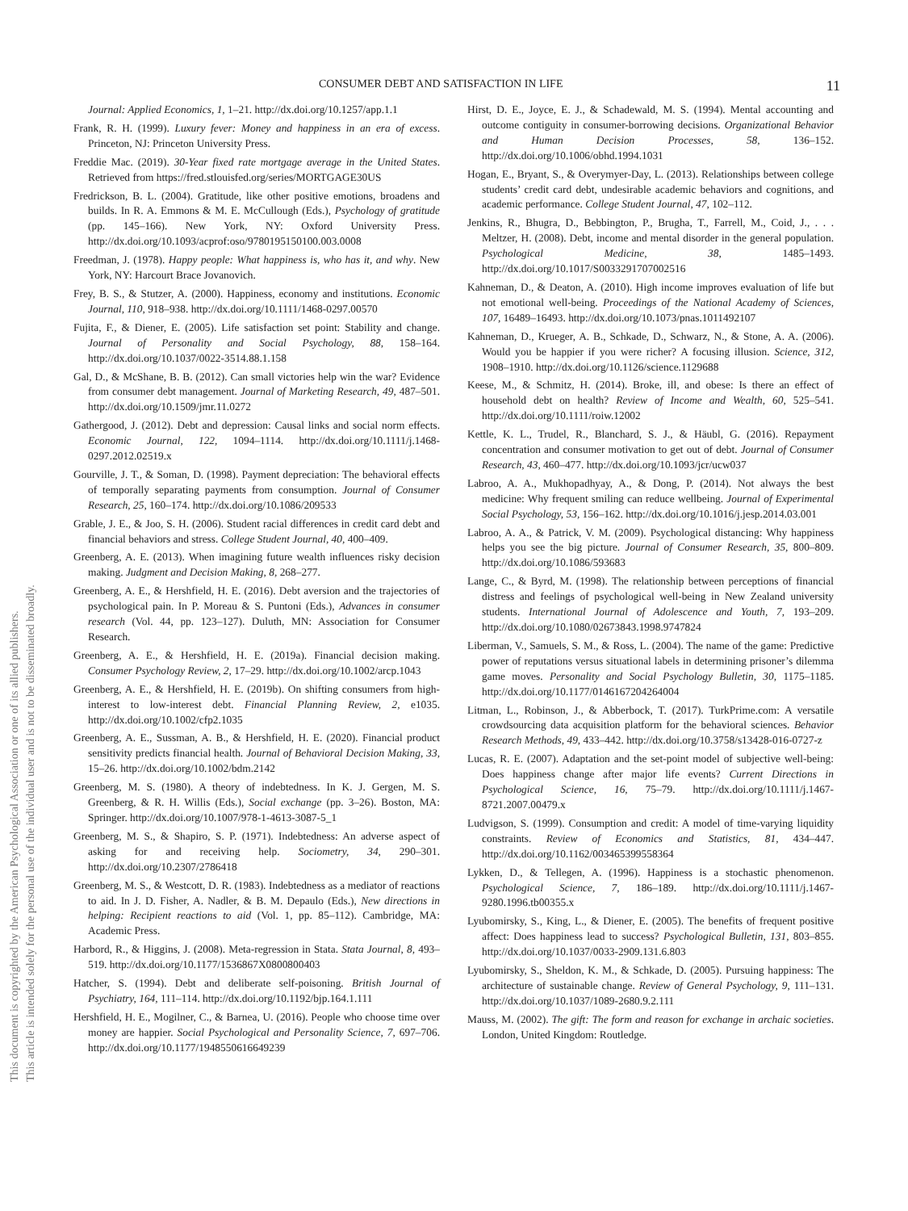This document is copyrighted by the American Psychological Association or one of its allied publishers.
This article is intended solely for the personal use of the individual user and is not to be disseminated broadly.
CONSUMER DEBT AND SATISFACTION IN LIFE 11
Journal: Applied Economics, 1, 1–21. http://dx.doi.org/10.1257/app.1.1
Frank, R. H. (1999). Luxury fever: Money and happiness in an era of excess. Princeton, NJ: Princeton University Press.
Freddie Mac. (2019). 30-Year fixed rate mortgage average in the United States. Retrieved from https://fred.stlouisfed.org/series/MORTGAGE30US
Fredrickson, B. L. (2004). Gratitude, like other positive emotions, broadens and builds. In R. A. Emmons & M. E. McCullough (Eds.), Psychology of gratitude (pp. 145–166). New York, NY: Oxford University Press. http://dx.doi.org/10.1093/acprof:oso/9780195150100.003.0008
Freedman, J. (1978). Happy people: What happiness is, who has it, and why. New York, NY: Harcourt Brace Jovanovich.
Frey, B. S., & Stutzer, A. (2000). Happiness, economy and institutions. Economic Journal, 110, 918–938. http://dx.doi.org/10.1111/1468-0297.00570
Fujita, F., & Diener, E. (2005). Life satisfaction set point: Stability and change. Journal of Personality and Social Psychology, 88, 158–164. http://dx.doi.org/10.1037/0022-3514.88.1.158
Gal, D., & McShane, B. B. (2012). Can small victories help win the war? Evidence from consumer debt management. Journal of Marketing Research, 49, 487–501. http://dx.doi.org/10.1509/jmr.11.0272
Gathergood, J. (2012). Debt and depression: Causal links and social norm effects. Economic Journal, 122, 1094–1114. http://dx.doi.org/10.1111/j.1468-0297.2012.02519.x
Gourville, J. T., & Soman, D. (1998). Payment depreciation: The behavioral effects of temporally separating payments from consumption. Journal of Consumer Research, 25, 160–174. http://dx.doi.org/10.1086/209533
Grable, J. E., & Joo, S. H. (2006). Student racial differences in credit card debt and financial behaviors and stress. College Student Journal, 40, 400–409.
Greenberg, A. E. (2013). When imagining future wealth influences risky decision making. Judgment and Decision Making, 8, 268–277.
Greenberg, A. E., & Hershfield, H. E. (2016). Debt aversion and the trajectories of psychological pain. In P. Moreau & S. Puntoni (Eds.), Advances in consumer research (Vol. 44, pp. 123–127). Duluth, MN: Association for Consumer Research.
Greenberg, A. E., & Hershfield, H. E. (2019a). Financial decision making. Consumer Psychology Review, 2, 17–29. http://dx.doi.org/10.1002/arcp.1043
Greenberg, A. E., & Hershfield, H. E. (2019b). On shifting consumers from high-interest to low-interest debt. Financial Planning Review, 2, e1035. http://dx.doi.org/10.1002/cfp2.1035
Greenberg, A. E., Sussman, A. B., & Hershfield, H. E. (2020). Financial product sensitivity predicts financial health. Journal of Behavioral Decision Making, 33, 15–26. http://dx.doi.org/10.1002/bdm.2142
Greenberg, M. S. (1980). A theory of indebtedness. In K. J. Gergen, M. S. Greenberg, & R. H. Willis (Eds.), Social exchange (pp. 3–26). Boston, MA: Springer. http://dx.doi.org/10.1007/978-1-4613-3087-5_1
Greenberg, M. S., & Shapiro, S. P. (1971). Indebtedness: An adverse aspect of asking for and receiving help. Sociometry, 34, 290–301. http://dx.doi.org/10.2307/2786418
Greenberg, M. S., & Westcott, D. R. (1983). Indebtedness as a mediator of reactions to aid. In J. D. Fisher, A. Nadler, & B. M. Depaulo (Eds.), New directions in helping: Recipient reactions to aid (Vol. 1, pp. 85–112). Cambridge, MA: Academic Press.
Harbord, R., & Higgins, J. (2008). Meta-regression in Stata. Stata Journal, 8, 493–519. http://dx.doi.org/10.1177/1536867X0800800403
Hatcher, S. (1994). Debt and deliberate self-poisoning. British Journal of Psychiatry, 164, 111–114. http://dx.doi.org/10.1192/bjp.164.1.111
Hershfield, H. E., Mogilner, C., & Barnea, U. (2016). People who choose time over money are happier. Social Psychological and Personality Science, 7, 697–706. http://dx.doi.org/10.1177/1948550616649239
Hirst, D. E., Joyce, E. J., & Schadewald, M. S. (1994). Mental accounting and outcome contiguity in consumer-borrowing decisions. Organizational Behavior and Human Decision Processes, 58, 136–152. http://dx.doi.org/10.1006/obhd.1994.1031
Hogan, E., Bryant, S., & Overymyer-Day, L. (2013). Relationships between college students’ credit card debt, undesirable academic behaviors and cognitions, and academic performance. College Student Journal, 47, 102–112.
Jenkins, R., Bhugra, D., Bebbington, P., Brugha, T., Farrell, M., Coid, J., . . . Meltzer, H. (2008). Debt, income and mental disorder in the general population. Psychological Medicine, 38, 1485–1493. http://dx.doi.org/10.1017/S0033291707002516
Kahneman, D., & Deaton, A. (2010). High income improves evaluation of life but not emotional well-being. Proceedings of the National Academy of Sciences, 107, 16489–16493. http://dx.doi.org/10.1073/pnas.1011492107
Kahneman, D., Krueger, A. B., Schkade, D., Schwarz, N., & Stone, A. A. (2006). Would you be happier if you were richer? A focusing illusion. Science, 312, 1908–1910. http://dx.doi.org/10.1126/science.1129688
Keese, M., & Schmitz, H. (2014). Broke, ill, and obese: Is there an effect of household debt on health? Review of Income and Wealth, 60, 525–541. http://dx.doi.org/10.1111/roiw.12002
Kettle, K. L., Trudel, R., Blanchard, S. J., & Häubl, G. (2016). Repayment concentration and consumer motivation to get out of debt. Journal of Consumer Research, 43, 460–477. http://dx.doi.org/10.1093/jcr/ucw037
Labroo, A. A., Mukhopadhyay, A., & Dong, P. (2014). Not always the best medicine: Why frequent smiling can reduce wellbeing. Journal of Experimental Social Psychology, 53, 156–162. http://dx.doi.org/10.1016/j.jesp.2014.03.001
Labroo, A. A., & Patrick, V. M. (2009). Psychological distancing: Why happiness helps you see the big picture. Journal of Consumer Research, 35, 800–809. http://dx.doi.org/10.1086/593683
Lange, C., & Byrd, M. (1998). The relationship between perceptions of financial distress and feelings of psychological well-being in New Zealand university students. International Journal of Adolescence and Youth, 7, 193–209. http://dx.doi.org/10.1080/02673843.1998.9747824
Liberman, V., Samuels, S. M., & Ross, L. (2004). The name of the game: Predictive power of reputations versus situational labels in determining prisoner’s dilemma game moves. Personality and Social Psychology Bulletin, 30, 1175–1185. http://dx.doi.org/10.1177/0146167204264004
Litman, L., Robinson, J., & Abberbock, T. (2017). TurkPrime.com: A versatile crowdsourcing data acquisition platform for the behavioral sciences. Behavior Research Methods, 49, 433–442. http://dx.doi.org/10.3758/s13428-016-0727-z
Lucas, R. E. (2007). Adaptation and the set-point model of subjective well-being: Does happiness change after major life events? Current Directions in Psychological Science, 16, 75–79. http://dx.doi.org/10.1111/j.1467-8721.2007.00479.x
Ludvigson, S. (1999). Consumption and credit: A model of time-varying liquidity constraints. Review of Economics and Statistics, 81, 434–447. http://dx.doi.org/10.1162/003465399558364
Lykken, D., & Tellegen, A. (1996). Happiness is a stochastic phenomenon. Psychological Science, 7, 186–189. http://dx.doi.org/10.1111/j.1467-9280.1996.tb00355.x
Lyubomirsky, S., King, L., & Diener, E. (2005). The benefits of frequent positive affect: Does happiness lead to success? Psychological Bulletin, 131, 803–855. http://dx.doi.org/10.1037/0033-2909.131.6.803
Lyubomirsky, S., Sheldon, K. M., & Schkade, D. (2005). Pursuing happiness: The architecture of sustainable change. Review of General Psychology, 9, 111–131. http://dx.doi.org/10.1037/1089-2680.9.2.111
Mauss, M. (2002). The gift: The form and reason for exchange in archaic societies. London, United Kingdom: Routledge.